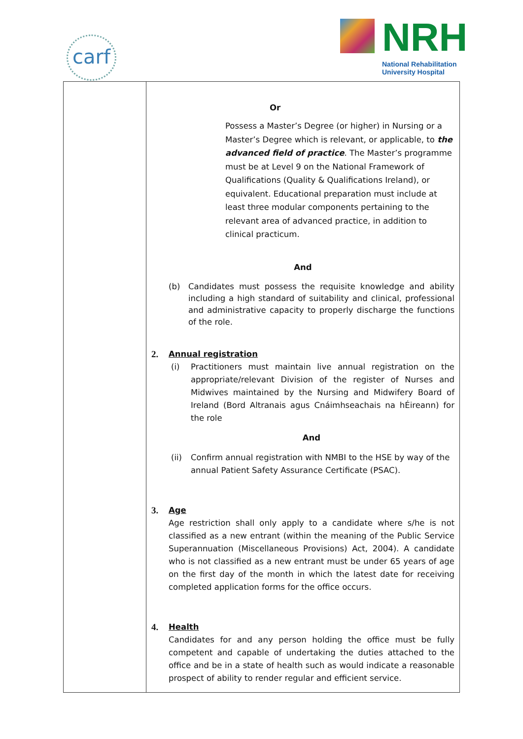carf
NRH
National Rehabilitation
University Hospital
| | Or Possess a Master’s Degree (or higher) in Nursing or a Master’s Degree which is relevant, or applicable, to the advanced field of practice . The Master’s programme must be at Level 9 on the National Framework of Qualifications (Quality & Qualifications Ireland), or equivalent. Educational preparation must include at least three modular components pertaining to the relevant area of advanced practice, in addition to clinical practicum. And (b) Candidates must possess the requisite knowledge and ability including a high standard of suitability and clinical, professional and administrative capacity to properly discharge the functions of the role. 2. Annual registration (i) Practitioners must maintain live annual registration on the appropriate/relevant Division of the register of Nurses and Midwives maintained by the Nursing and Midwifery Board of Ireland (Bord Altranais agus Cnáimhseachais na hÉireann) for the role And (ii) Confirm annual registration with NMBI to the HSE by way of the annual Patient Safety Assurance Certificate (PSAC). 3. Age Age restriction shall only apply to a candidate where s/he is not classified as a new entrant (within the meaning of the Public Service Superannuation (Miscellaneous Provisions) Act, 2004). A candidate who is not classified as a new entrant must be under 65 years of age on the first day of the month in which the latest date for receiving completed application forms for the office occurs. 4. Health Candidates for and any person holding the office must be fully competent and capable of undertaking the duties attached to the office and be in a state of health such as would indicate a reasonable prospect of ability to render regular and efficient service. |